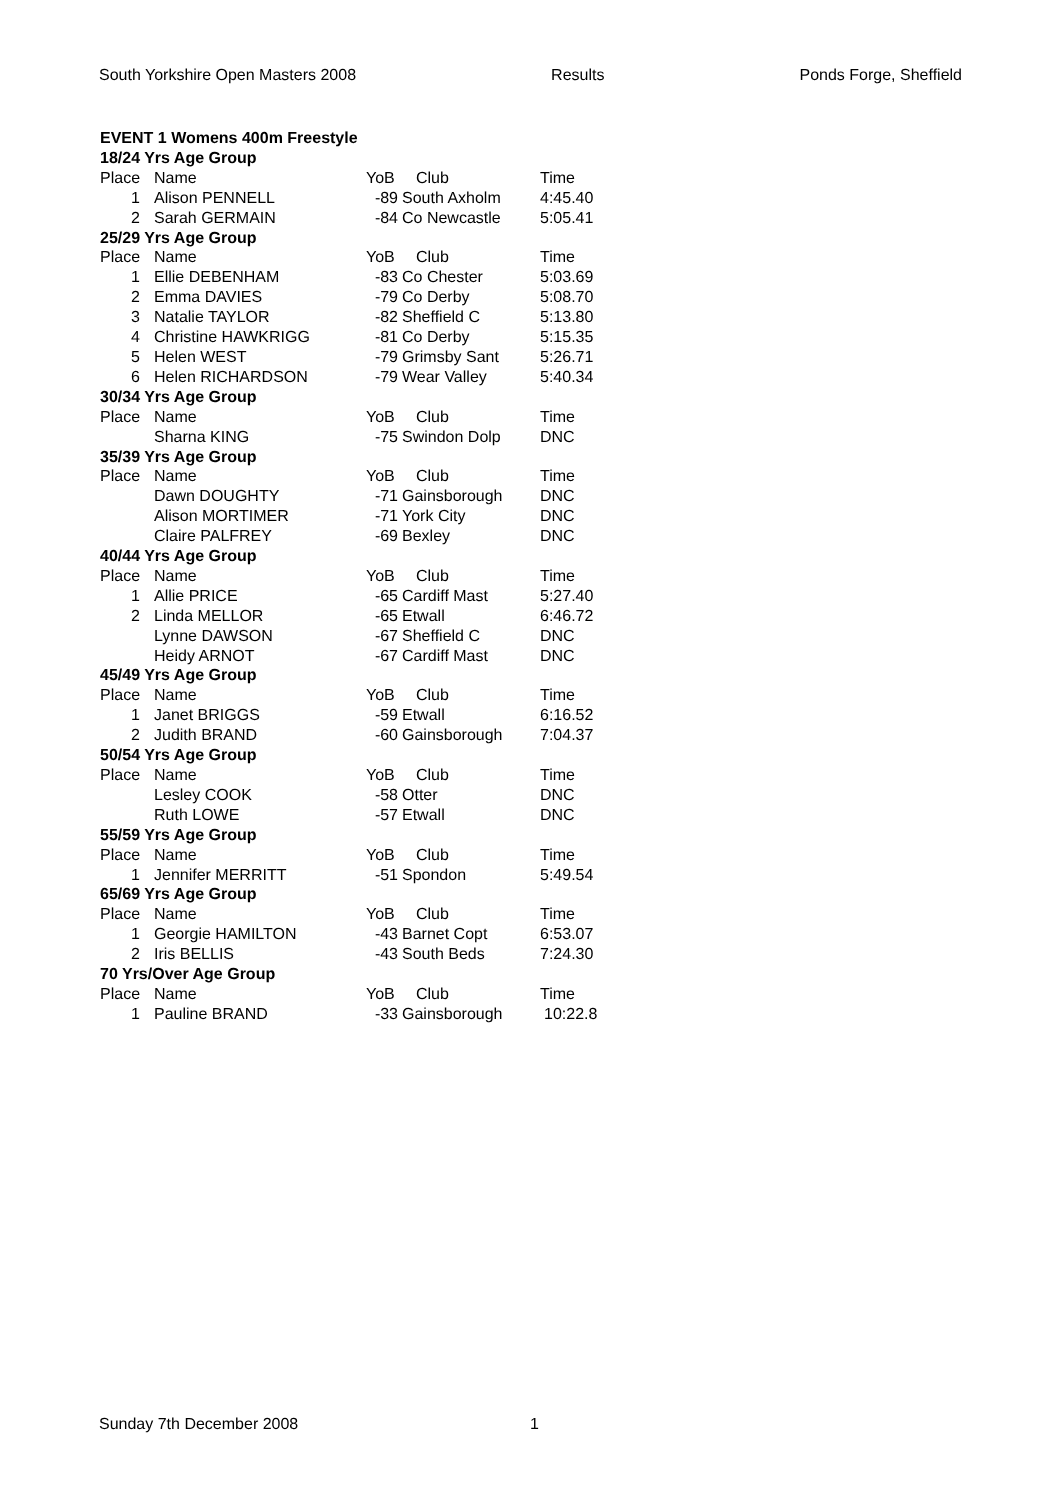South Yorkshire Open Masters 2008 Results Ponds Forge, Sheffield
| EVENT 1 Womens 400m Freestyle | | | | |
| 18/24 Yrs Age Group | | | | |
| Place | Name | YoB | Club | Time |
| 1 | Alison PENNELL | -89 | South Axholm | 4:45.40 |
| 2 | Sarah GERMAIN | -84 | Co Newcastle | 5:05.41 |
| 25/29 Yrs Age Group | | | | |
| Place | Name | YoB | Club | Time |
| 1 | Ellie DEBENHAM | -83 | Co Chester | 5:03.69 |
| 2 | Emma DAVIES | -79 | Co Derby | 5:08.70 |
| 3 | Natalie TAYLOR | -82 | Sheffield C | 5:13.80 |
| 4 | Christine HAWKRIGG | -81 | Co Derby | 5:15.35 |
| 5 | Helen WEST | -79 | Grimsby Sant | 5:26.71 |
| 6 | Helen RICHARDSON | -79 | Wear Valley | 5:40.34 |
| 30/34 Yrs Age Group | | | | |
| Place | Name | YoB | Club | Time |
| | Sharna KING | -75 | Swindon Dolp | DNC |
| 35/39 Yrs Age Group | | | | |
| Place | Name | YoB | Club | Time |
| | Dawn DOUGHTY | -71 | Gainsborough | DNC |
| | Alison MORTIMER | -71 | York City | DNC |
| | Claire PALFREY | -69 | Bexley | DNC |
| 40/44 Yrs Age Group | | | | |
| Place | Name | YoB | Club | Time |
| 1 | Allie PRICE | -65 | Cardiff Mast | 5:27.40 |
| 2 | Linda MELLOR | -65 | Etwall | 6:46.72 |
| | Lynne DAWSON | -67 | Sheffield C | DNC |
| | Heidy ARNOT | -67 | Cardiff Mast | DNC |
| 45/49 Yrs Age Group | | | | |
| Place | Name | YoB | Club | Time |
| 1 | Janet BRIGGS | -59 | Etwall | 6:16.52 |
| 2 | Judith BRAND | -60 | Gainsborough | 7:04.37 |
| 50/54 Yrs Age Group | | | | |
| Place | Name | YoB | Club | Time |
| | Lesley COOK | -58 | Otter | DNC |
| | Ruth LOWE | -57 | Etwall | DNC |
| 55/59 Yrs Age Group | | | | |
| Place | Name | YoB | Club | Time |
| 1 | Jennifer MERRITT | -51 | Spondon | 5:49.54 |
| 65/69 Yrs Age Group | | | | |
| Place | Name | YoB | Club | Time |
| 1 | Georgie HAMILTON | -43 | Barnet Copt | 6:53.07 |
| 2 | Iris BELLIS | -43 | South Beds | 7:24.30 |
| 70 Yrs/Over Age Group | | | | |
| Place | Name | YoB | Club | Time |
| 1 | Pauline BRAND | -33 | Gainsborough | 10:22.8 |
Sunday 7th December 2008 1